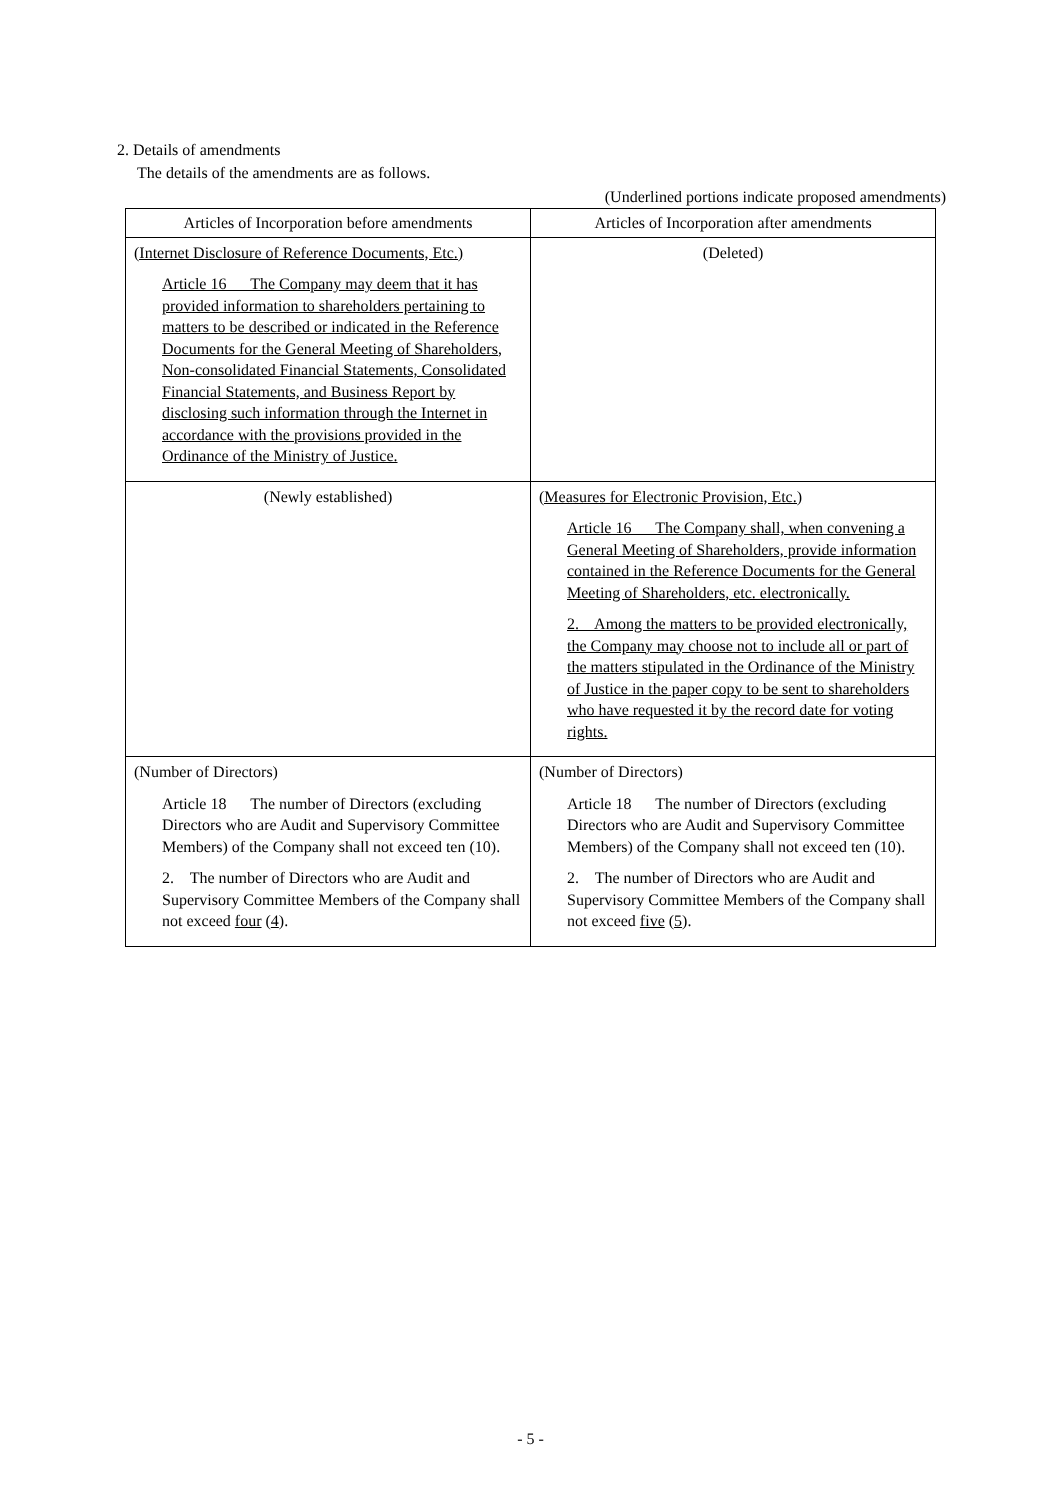2. Details of amendments
The details of the amendments are as follows.
(Underlined portions indicate proposed amendments)
| Articles of Incorporation before amendments | Articles of Incorporation after amendments |
| --- | --- |
| (Internet Disclosure of Reference Documents, Etc.) Article 16 The Company may deem that it has provided information to shareholders pertaining to matters to be described or indicated in the Reference Documents for the General Meeting of Shareholders, Non-consolidated Financial Statements, Consolidated Financial Statements, and Business Report by disclosing such information through the Internet in accordance with the provisions provided in the Ordinance of the Ministry of Justice. | (Deleted) |
| (Newly established) | (Measures for Electronic Provision, Etc.) Article 16 The Company shall, when convening a General Meeting of Shareholders, provide information contained in the Reference Documents for the General Meeting of Shareholders, etc. electronically. 2. Among the matters to be provided electronically, the Company may choose not to include all or part of the matters stipulated in the Ordinance of the Ministry of Justice in the paper copy to be sent to shareholders who have requested it by the record date for voting rights. |
| (Number of Directors) Article 18 The number of Directors (excluding Directors who are Audit and Supervisory Committee Members) of the Company shall not exceed ten (10). 2. The number of Directors who are Audit and Supervisory Committee Members of the Company shall not exceed four ( 4 ). | (Number of Directors) Article 18 The number of Directors (excluding Directors who are Audit and Supervisory Committee Members) of the Company shall not exceed ten (10). 2. The number of Directors who are Audit and Supervisory Committee Members of the Company shall not exceed five ( 5 ). |
- 5 -